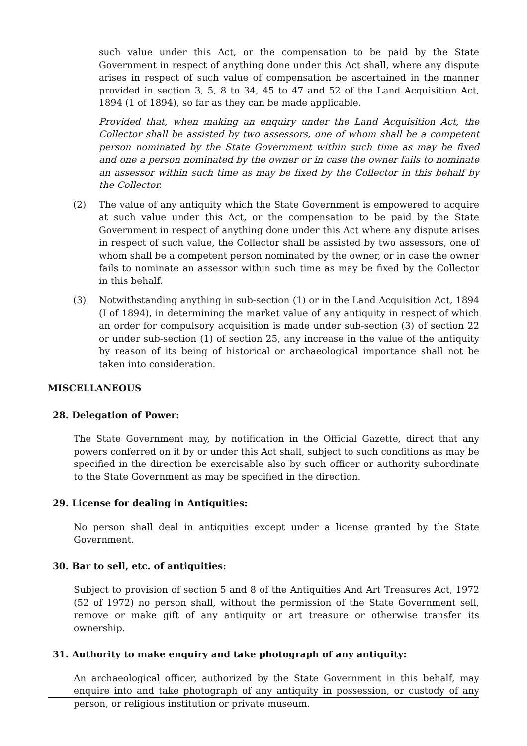such value under this Act, or the compensation to be paid by the State Government in respect of anything done under this Act shall, where any dispute arises in respect of such value of compensation be ascertained in the manner provided in section 3, 5, 8 to 34, 45 to 47 and 52 of the Land Acquisition Act, 1894 (1 of 1894), so far as they can be made applicable.
Provided that, when making an enquiry under the Land Acquisition Act, the Collector shall be assisted by two assessors, one of whom shall be a competent person nominated by the State Government within such time as may be fixed and one a person nominated by the owner or in case the owner fails to nominate an assessor within such time as may be fixed by the Collector in this behalf by the Collector.
(2) The value of any antiquity which the State Government is empowered to acquire at such value under this Act, or the compensation to be paid by the State Government in respect of anything done under this Act where any dispute arises in respect of such value, the Collector shall be assisted by two assessors, one of whom shall be a competent person nominated by the owner, or in case the owner fails to nominate an assessor within such time as may be fixed by the Collector in this behalf.
(3) Notwithstanding anything in sub-section (1) or in the Land Acquisition Act, 1894 (I of 1894), in determining the market value of any antiquity in respect of which an order for compulsory acquisition is made under sub-section (3) of section 22 or under sub-section (1) of section 25, any increase in the value of the antiquity by reason of its being of historical or archaeological importance shall not be taken into consideration.
MISCELLANEOUS
28. Delegation of Power:
The State Government may, by notification in the Official Gazette, direct that any powers conferred on it by or under this Act shall, subject to such conditions as may be specified in the direction be exercisable also by such officer or authority subordinate to the State Government as may be specified in the direction.
29. License for dealing in Antiquities:
No person shall deal in antiquities except under a license granted by the State Government.
30. Bar to sell, etc. of antiquities:
Subject to provision of section 5 and 8 of the Antiquities And Art Treasures Act, 1972 (52 of 1972) no person shall, without the permission of the State Government sell, remove or make gift of any antiquity or art treasure or otherwise transfer its ownership.
31. Authority to make enquiry and take photograph of any antiquity:
An archaeological officer, authorized by the State Government in this behalf, may enquire into and take photograph of any antiquity in possession, or custody of any person, or religious institution or private museum.